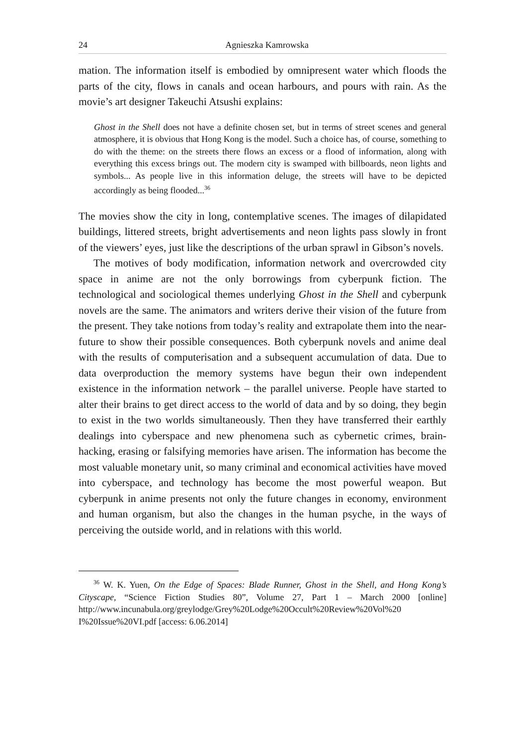24 Agnieszka Kamrowska
mation. The information itself is embodied by omnipresent water which floods the parts of the city, flows in canals and ocean harbours, and pours with rain. As the movie’s art designer Takeuchi Atsushi explains:
Ghost in the Shell does not have a definite chosen set, but in terms of street scenes and general atmosphere, it is obvious that Hong Kong is the model. Such a choice has, of course, something to do with the theme: on the streets there flows an excess or a flood of information, along with everything this excess brings out. The modern city is swamped with billboards, neon lights and symbols... As people live in this information deluge, the streets will have to be depicted accordingly as being flooded...<sup>36</sup>
The movies show the city in long, contemplative scenes. The images of dilapidated buildings, littered streets, bright advertisements and neon lights pass slowly in front of the viewers’ eyes, just like the descriptions of the urban sprawl in Gibson’s novels.
The motives of body modification, information network and overcrowded city space in anime are not the only borrowings from cyberpunk fiction. The technological and sociological themes underlying Ghost in the Shell and cyberpunk novels are the same. The animators and writers derive their vision of the future from the present. They take notions from today’s reality and extrapolate them into the near-future to show their possible consequences. Both cyberpunk novels and anime deal with the results of computerisation and a subsequent accumulation of data. Due to data overproduction the memory systems have begun their own independent existence in the information network – the parallel universe. People have started to alter their brains to get direct access to the world of data and by so doing, they begin to exist in the two worlds simultaneously. Then they have transferred their earthly dealings into cyberspace and new phenomena such as cybernetic crimes, brain-hacking, erasing or falsifying memories have arisen. The information has become the most valuable monetary unit, so many criminal and economical activities have moved into cyberspace, and technology has become the most powerful weapon. But cyberpunk in anime presents not only the future changes in economy, environment and human organism, but also the changes in the human psyche, in the ways of perceiving the outside world, and in relations with this world.
<sup>36</sup> W. K. Yuen, On the Edge of Spaces: Blade Runner, Ghost in the Shell, and Hong Kong’s Cityscape, “Science Fiction Studies 80”, Volume 27, Part 1 – March 2000 [online] http://www.incunabula.org/greylodge/Grey%20Lodge%20Occult%20Review%20Vol%20 I%20Issue%20VI.pdf [access: 6.06.2014]